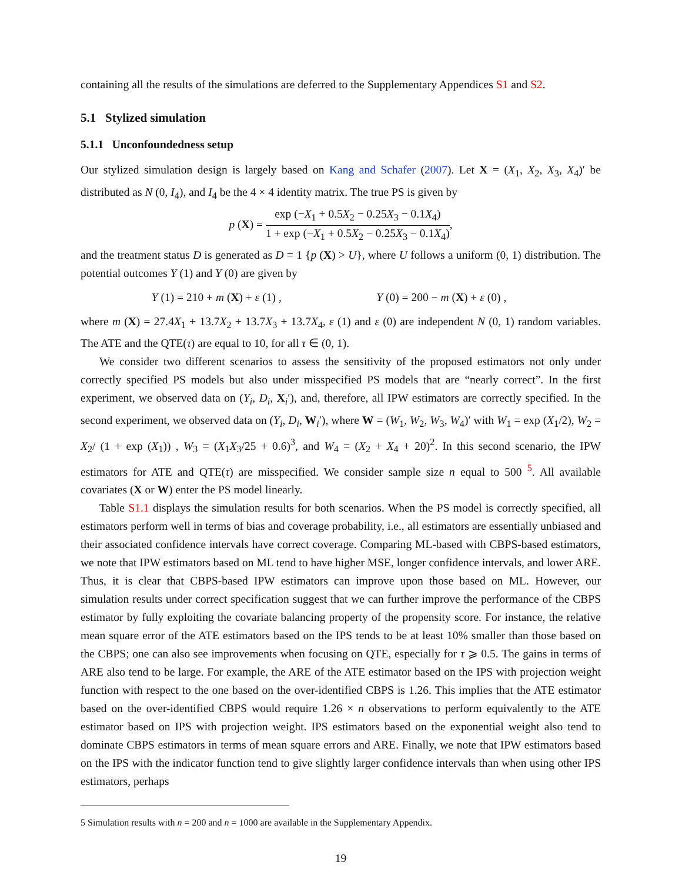containing all the results of the simulations are deferred to the Supplementary Appendices S1 and S2.
5.1 Stylized simulation
5.1.1 Unconfoundedness setup
Our stylized simulation design is largely based on Kang and Schafer (2007). Let X = (X<sub>1</sub>, X<sub>2</sub>, X<sub>3</sub>, X<sub>4</sub>)′ be distributed as N (0, I<sub>4</sub>), and I<sub>4</sub> be the 4 × 4 identity matrix. The true PS is given by
p (X) = exp (−X<sub>1</sub> + 0.5X<sub>2</sub> − 0.25X<sub>3</sub> − 0.1X<sub>4</sub>) 1 + exp (−X<sub>1</sub> + 0.5X<sub>2</sub> − 0.25X<sub>3</sub> − 0.1X<sub>4</sub>),
and the treatment status D is generated as D = 1 {p (X) > U}, where U follows a uniform (0, 1) distribution. The potential outcomes Y (1) and Y (0) are given by
Y (1) = 210 + m (X) + ε (1) , Y (0) = 200 − m (X) + ε (0) ,
where m (X) = 27.4X<sub>1</sub> + 13.7X<sub>2</sub> + 13.7X<sub>3</sub> + 13.7X<sub>4</sub>, ε (1) and ε (0) are independent N (0, 1) random variables. The ATE and the QTE(τ) are equal to 10, for all τ ∈ (0, 1).
We consider two different scenarios to assess the sensitivity of the proposed estimators not only under correctly specified PS models but also under misspecified PS models that are “nearly correct”. In the first experiment, we observed data on (Y<sub>i</sub>, D<sub>i</sub>, X<sub>i</sub>′), and, therefore, all IPW estimators are correctly specified. In the second experiment, we observed data on (Y<sub>i</sub>, D<sub>i</sub>, W<sub>i</sub>′), where W = (W<sub>1</sub>, W<sub>2</sub>, W<sub>3</sub>, W<sub>4</sub>)′ with W<sub>1</sub> = exp (X<sub>1</sub>/2), W<sub>2</sub> = X<sub>2</sub>/ (1 + exp (X<sub>1</sub>)) , W<sub>3</sub> = (X<sub>1</sub>X<sub>3</sub>/25 + 0.6)<sup>3</sup>, and W<sub>4</sub> = (X<sub>2</sub> + X<sub>4</sub> + 20)<sup>2</sup>. In this second scenario, the IPW estimators for ATE and QTE(τ) are misspecified. We consider sample size n equal to 500 <sup>5</sup>. All available covariates (X or W) enter the PS model linearly.
Table S1.1 displays the simulation results for both scenarios. When the PS model is correctly specified, all estimators perform well in terms of bias and coverage probability, i.e., all estimators are essentially unbiased and their associated confidence intervals have correct coverage. Comparing ML-based with CBPS-based estimators, we note that IPW estimators based on ML tend to have higher MSE, longer confidence intervals, and lower ARE. Thus, it is clear that CBPS-based IPW estimators can improve upon those based on ML. However, our simulation results under correct specification suggest that we can further improve the performance of the CBPS estimator by fully exploiting the covariate balancing property of the propensity score. For instance, the relative mean square error of the ATE estimators based on the IPS tends to be at least 10% smaller than those based on the CBPS; one can also see improvements when focusing on QTE, especially for τ ⩾ 0.5. The gains in terms of ARE also tend to be large. For example, the ARE of the ATE estimator based on the IPS with projection weight function with respect to the one based on the over-identified CBPS is 1.26. This implies that the ATE estimator based on the over-identified CBPS would require 1.26 × n observations to perform equivalently to the ATE estimator based on IPS with projection weight. IPS estimators based on the exponential weight also tend to dominate CBPS estimators in terms of mean square errors and ARE. Finally, we note that IPW estimators based on the IPS with the indicator function tend to give slightly larger confidence intervals than when using other IPS estimators, perhaps
5 Simulation results with n = 200 and n = 1000 are available in the Supplementary Appendix.
19